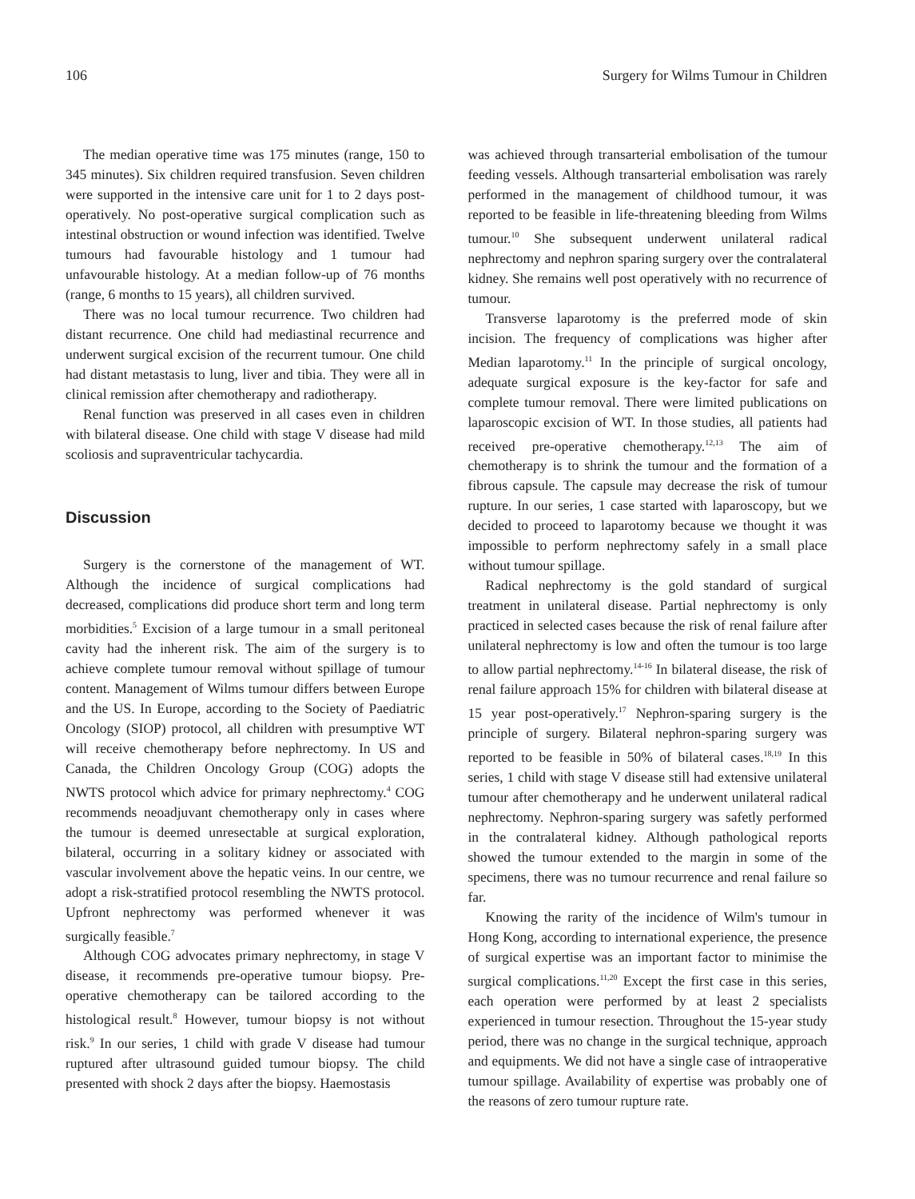106 Surgery for Wilms Tumour in Children
The median operative time was 175 minutes (range, 150 to 345 minutes). Six children required transfusion. Seven children were supported in the intensive care unit for 1 to 2 days post-operatively. No post-operative surgical complication such as intestinal obstruction or wound infection was identified. Twelve tumours had favourable histology and 1 tumour had unfavourable histology. At a median follow-up of 76 months (range, 6 months to 15 years), all children survived.
There was no local tumour recurrence. Two children had distant recurrence. One child had mediastinal recurrence and underwent surgical excision of the recurrent tumour. One child had distant metastasis to lung, liver and tibia. They were all in clinical remission after chemotherapy and radiotherapy.
Renal function was preserved in all cases even in children with bilateral disease. One child with stage V disease had mild scoliosis and supraventricular tachycardia.
Discussion
Surgery is the cornerstone of the management of WT. Although the incidence of surgical complications had decreased, complications did produce short term and long term morbidities.<sup>5</sup> Excision of a large tumour in a small peritoneal cavity had the inherent risk. The aim of the surgery is to achieve complete tumour removal without spillage of tumour content. Management of Wilms tumour differs between Europe and the US. In Europe, according to the Society of Paediatric Oncology (SIOP) protocol, all children with presumptive WT will receive chemotherapy before nephrectomy. In US and Canada, the Children Oncology Group (COG) adopts the NWTS protocol which advice for primary nephrectomy.<sup>4</sup> COG recommends neoadjuvant chemotherapy only in cases where the tumour is deemed unresectable at surgical exploration, bilateral, occurring in a solitary kidney or associated with vascular involvement above the hepatic veins. In our centre, we adopt a risk-stratified protocol resembling the NWTS protocol. Upfront nephrectomy was performed whenever it was surgically feasible.<sup>7</sup>
Although COG advocates primary nephrectomy, in stage V disease, it recommends pre-operative tumour biopsy. Pre-operative chemotherapy can be tailored according to the histological result.<sup>8</sup> However, tumour biopsy is not without risk.<sup>9</sup> In our series, 1 child with grade V disease had tumour ruptured after ultrasound guided tumour biopsy. The child presented with shock 2 days after the biopsy. Haemostasis
was achieved through transarterial embolisation of the tumour feeding vessels. Although transarterial embolisation was rarely performed in the management of childhood tumour, it was reported to be feasible in life-threatening bleeding from Wilms tumour.<sup>10</sup> She subsequent underwent unilateral radical nephrectomy and nephron sparing surgery over the contralateral kidney. She remains well post operatively with no recurrence of tumour.
Transverse laparotomy is the preferred mode of skin incision. The frequency of complications was higher after Median laparotomy.<sup>11</sup> In the principle of surgical oncology, adequate surgical exposure is the key-factor for safe and complete tumour removal. There were limited publications on laparoscopic excision of WT. In those studies, all patients had received pre-operative chemotherapy.<sup>12,13</sup> The aim of chemotherapy is to shrink the tumour and the formation of a fibrous capsule. The capsule may decrease the risk of tumour rupture. In our series, 1 case started with laparoscopy, but we decided to proceed to laparotomy because we thought it was impossible to perform nephrectomy safely in a small place without tumour spillage.
Radical nephrectomy is the gold standard of surgical treatment in unilateral disease. Partial nephrectomy is only practiced in selected cases because the risk of renal failure after unilateral nephrectomy is low and often the tumour is too large to allow partial nephrectomy.<sup>14-16</sup> In bilateral disease, the risk of renal failure approach 15% for children with bilateral disease at 15 year post-operatively.<sup>17</sup> Nephron-sparing surgery is the principle of surgery. Bilateral nephron-sparing surgery was reported to be feasible in 50% of bilateral cases.<sup>18,19</sup> In this series, 1 child with stage V disease still had extensive unilateral tumour after chemotherapy and he underwent unilateral radical nephrectomy. Nephron-sparing surgery was safetly performed in the contralateral kidney. Although pathological reports showed the tumour extended to the margin in some of the specimens, there was no tumour recurrence and renal failure so far.
Knowing the rarity of the incidence of Wilm's tumour in Hong Kong, according to international experience, the presence of surgical expertise was an important factor to minimise the surgical complications.<sup>11,20</sup> Except the first case in this series, each operation were performed by at least 2 specialists experienced in tumour resection. Throughout the 15-year study period, there was no change in the surgical technique, approach and equipments. We did not have a single case of intraoperative tumour spillage. Availability of expertise was probably one of the reasons of zero tumour rupture rate.